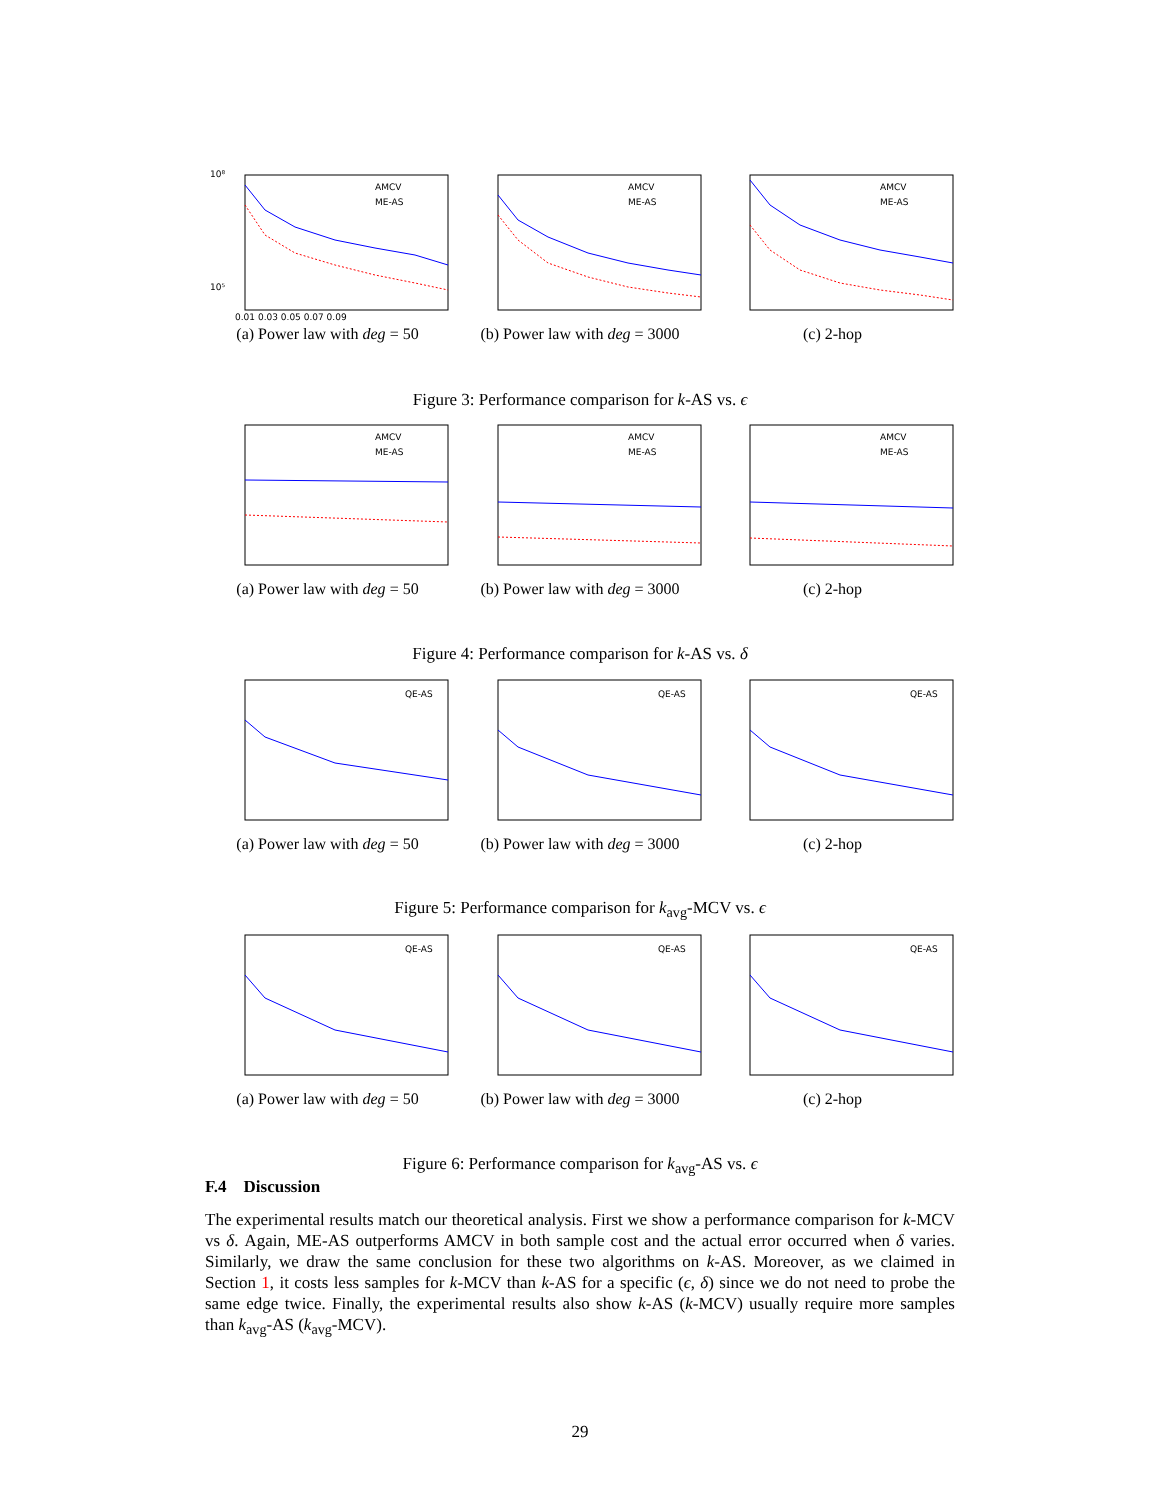AMCV
ME-AS
10⁸
10⁵
0.01 0.03 0.05 0.07 0.09
(a) Power law with deg = 50
AMCV
ME-AS
(b) Power law with deg = 3000
AMCV
ME-AS
(c) 2-hop
Figure 3: Performance comparison for k-AS vs. ϵ
AMCV
ME-AS
(a) Power law with deg = 50
AMCV
ME-AS
(b) Power law with deg = 3000
AMCV
ME-AS
(c) 2-hop
Figure 4: Performance comparison for k-AS vs. δ
QE-AS
(a) Power law with deg = 50
QE-AS
(b) Power law with deg = 3000
QE-AS
(c) 2-hop
Figure 5: Performance comparison for k<sub>avg</sub>-MCV vs. ϵ
QE-AS
(a) Power law with deg = 50
QE-AS
(b) Power law with deg = 3000
QE-AS
(c) 2-hop
Figure 6: Performance comparison for k<sub>avg</sub>-AS vs. ϵ
F.4 Discussion
The experimental results match our theoretical analysis. First we show a performance comparison for k-MCV vs δ. Again, ME-AS outperforms AMCV in both sample cost and the actual error occurred when δ varies. Similarly, we draw the same conclusion for these two algorithms on k-AS. Moreover, as we claimed in Section 1, it costs less samples for k-MCV than k-AS for a specific (ϵ, δ) since we do not need to probe the same edge twice. Finally, the experimental results also show k-AS (k-MCV) usually require more samples than k<sub>avg</sub>-AS (k<sub>avg</sub>-MCV).
29